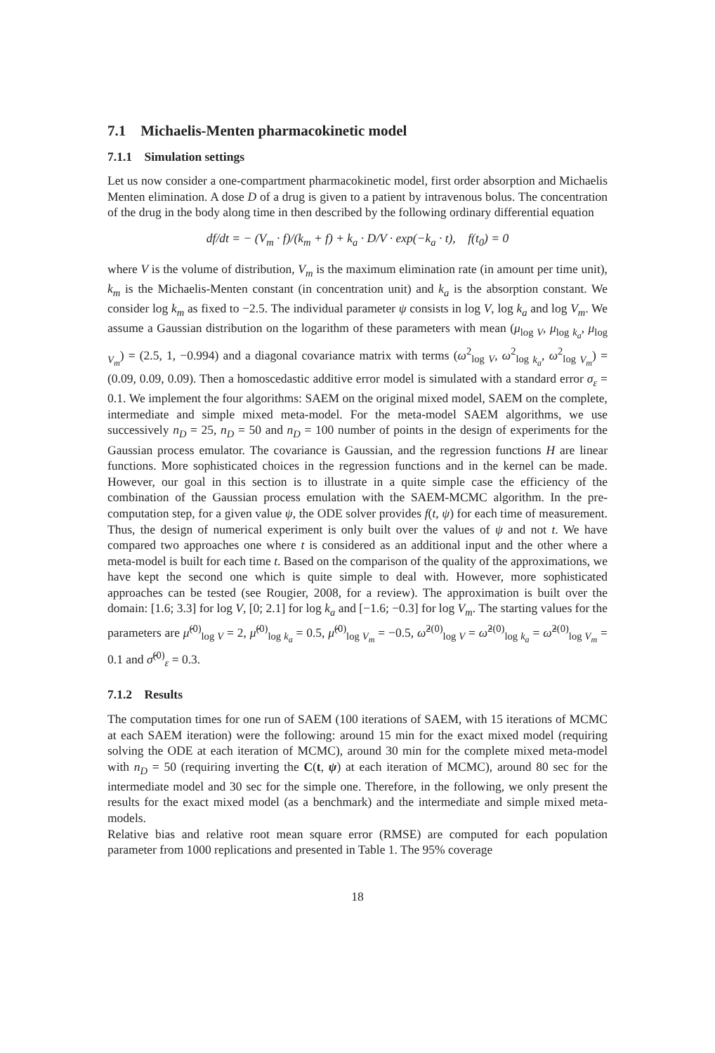7.1 Michaelis-Menten pharmacokinetic model
7.1.1 Simulation settings
Let us now consider a one-compartment pharmacokinetic model, first order absorption and Michaelis Menten elimination. A dose D of a drug is given to a patient by intravenous bolus. The concentration of the drug in the body along time in then described by the following ordinary differential equation
df/dt = − (V<sub>m</sub> · f)/(k<sub>m</sub> + f) + k<sub>a</sub> · D/V · exp(−k<sub>a</sub> · t), f(t<sub>0</sub>) = 0
where V is the volume of distribution, V<sub>m</sub> is the maximum elimination rate (in amount per time unit), k<sub>m</sub> is the Michaelis-Menten constant (in concentration unit) and k<sub>a</sub> is the absorption constant. We consider log k<sub>m</sub> as fixed to −2.5. The individual parameter ψ consists in log V, log k<sub>a</sub> and log V<sub>m</sub>. We assume a Gaussian distribution on the logarithm of these parameters with mean (μ<sub>log V</sub>, μ<sub>log k<sub>a</sub></sub>, μ<sub>log V<sub>m</sub></sub>) = (2.5, 1, −0.994) and a diagonal covariance matrix with terms (ω<sup>2</sup><sub>log V</sub>, ω<sup>2</sup><sub>log k<sub>a</sub></sub>, ω<sup>2</sup><sub>log V<sub>m</sub></sub>) = (0.09, 0.09, 0.09). Then a homoscedastic additive error model is simulated with a standard error σ<sub>ε</sub> = 0.1. We implement the four algorithms: SAEM on the original mixed model, SAEM on the complete, intermediate and simple mixed meta-model. For the meta-model SAEM algorithms, we use successively n<sub>D</sub> = 25, n<sub>D</sub> = 50 and n<sub>D</sub> = 100 number of points in the design of experiments for the Gaussian process emulator. The covariance is Gaussian, and the regression functions H are linear functions. More sophisticated choices in the regression functions and in the kernel can be made. However, our goal in this section is to illustrate in a quite simple case the efficiency of the combination of the Gaussian process emulation with the SAEM-MCMC algorithm. In the pre-computation step, for a given value ψ, the ODE solver provides f(t, ψ) for each time of measurement. Thus, the design of numerical experiment is only built over the values of ψ and not t. We have compared two approaches one where t is considered as an additional input and the other where a meta-model is built for each time t. Based on the comparison of the quality of the approximations, we have kept the second one which is quite simple to deal with. However, more sophisticated approaches can be tested (see Rougier, 2008, for a review). The approximation is built over the domain: [1.6; 3.3] for log V, [0; 2.1] for log k<sub>a</sub> and [−1.6; −0.3] for log V<sub>m</sub>. The starting values for the parameters are μ̂<sup>(0)</sup><sub>log V</sub> = 2, μ̂<sup>(0)</sup><sub>log k<sub>a</sub></sub> = 0.5, μ̂<sup>(0)</sup><sub>log V<sub>m</sub></sub> = −0.5, ω̂<sup>2(0)</sup><sub>log V</sub> = ω̂<sup>2(0)</sup><sub>log k<sub>a</sub></sub> = ω̂<sup>2(0)</sup><sub>log V<sub>m</sub></sub> = 0.1 and σ̂<sup>(0)</sup><sub>ε</sub> = 0.3.
7.1.2 Results
The computation times for one run of SAEM (100 iterations of SAEM, with 15 iterations of MCMC at each SAEM iteration) were the following: around 15 min for the exact mixed model (requiring solving the ODE at each iteration of MCMC), around 30 min for the complete mixed meta-model with n<sub>D</sub> = 50 (requiring inverting the C(t, ψ) at each iteration of MCMC), around 80 sec for the intermediate model and 30 sec for the simple one. Therefore, in the following, we only present the results for the exact mixed model (as a benchmark) and the intermediate and simple mixed meta-models.
Relative bias and relative root mean square error (RMSE) are computed for each population parameter from 1000 replications and presented in Table 1. The 95% coverage
18